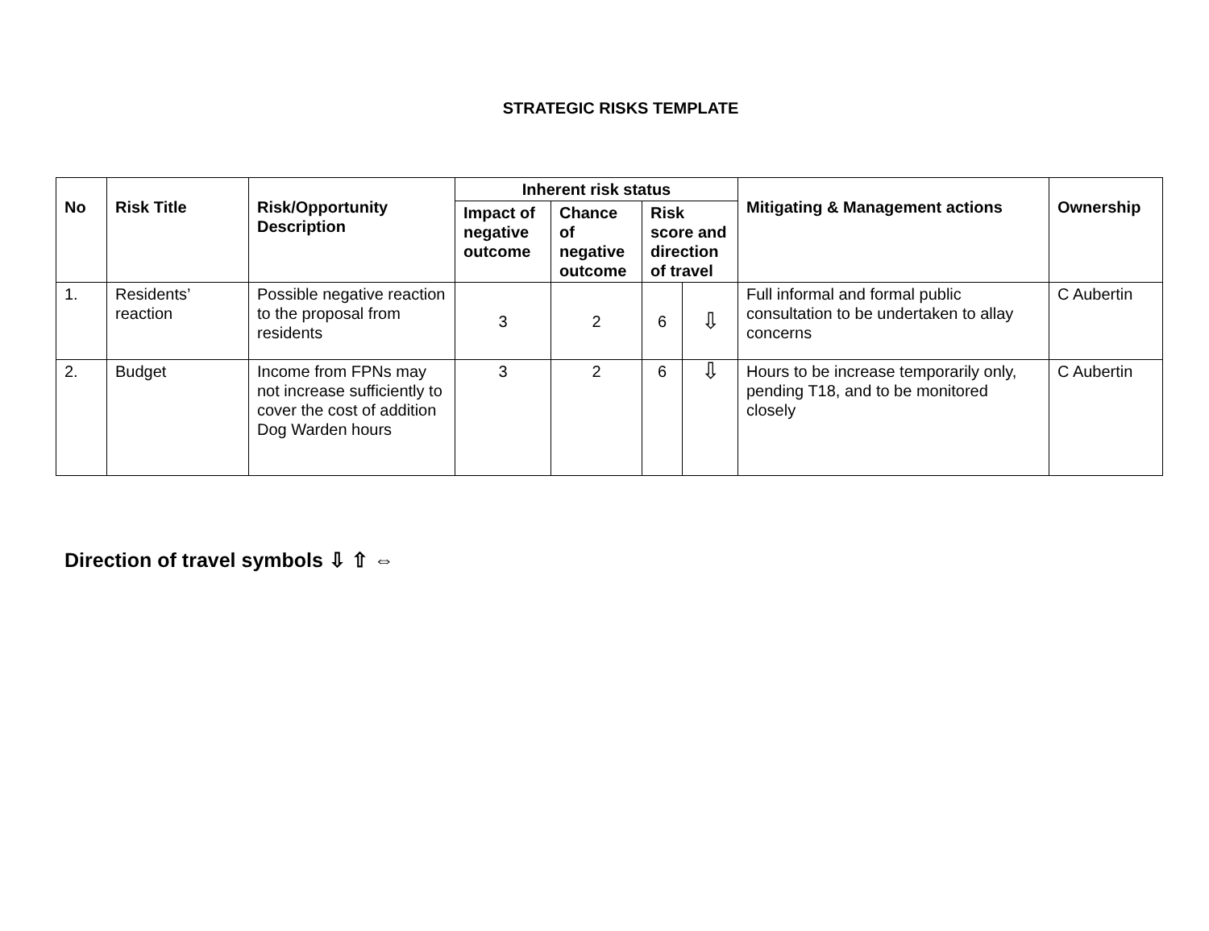STRATEGIC RISKS TEMPLATE
| No | Risk Title | Risk/Opportunity Description | Inherent risk status | | | | Mitigating & Management actions | Ownership |
| --- | --- | --- | --- | --- | --- | --- | --- | --- |
| | | | Impact of negative outcome | Chance of negative outcome | Risk score and direction of travel | | | |
| 1. | Residents’ reaction | Possible negative reaction to the proposal from residents | 3 | 2 | 6 | ⇩ | Full informal and formal public consultation to be undertaken to allay concerns | C Aubertin |
| 2. | Budget | Income from FPNs may not increase sufficiently to cover the cost of addition Dog Warden hours | 3 | 2 | 6 | ⇩ | Hours to be increase temporarily only, pending T18, and to be monitored closely | C Aubertin |
Direction of travel symbols ⇩ ⇧ ⇔